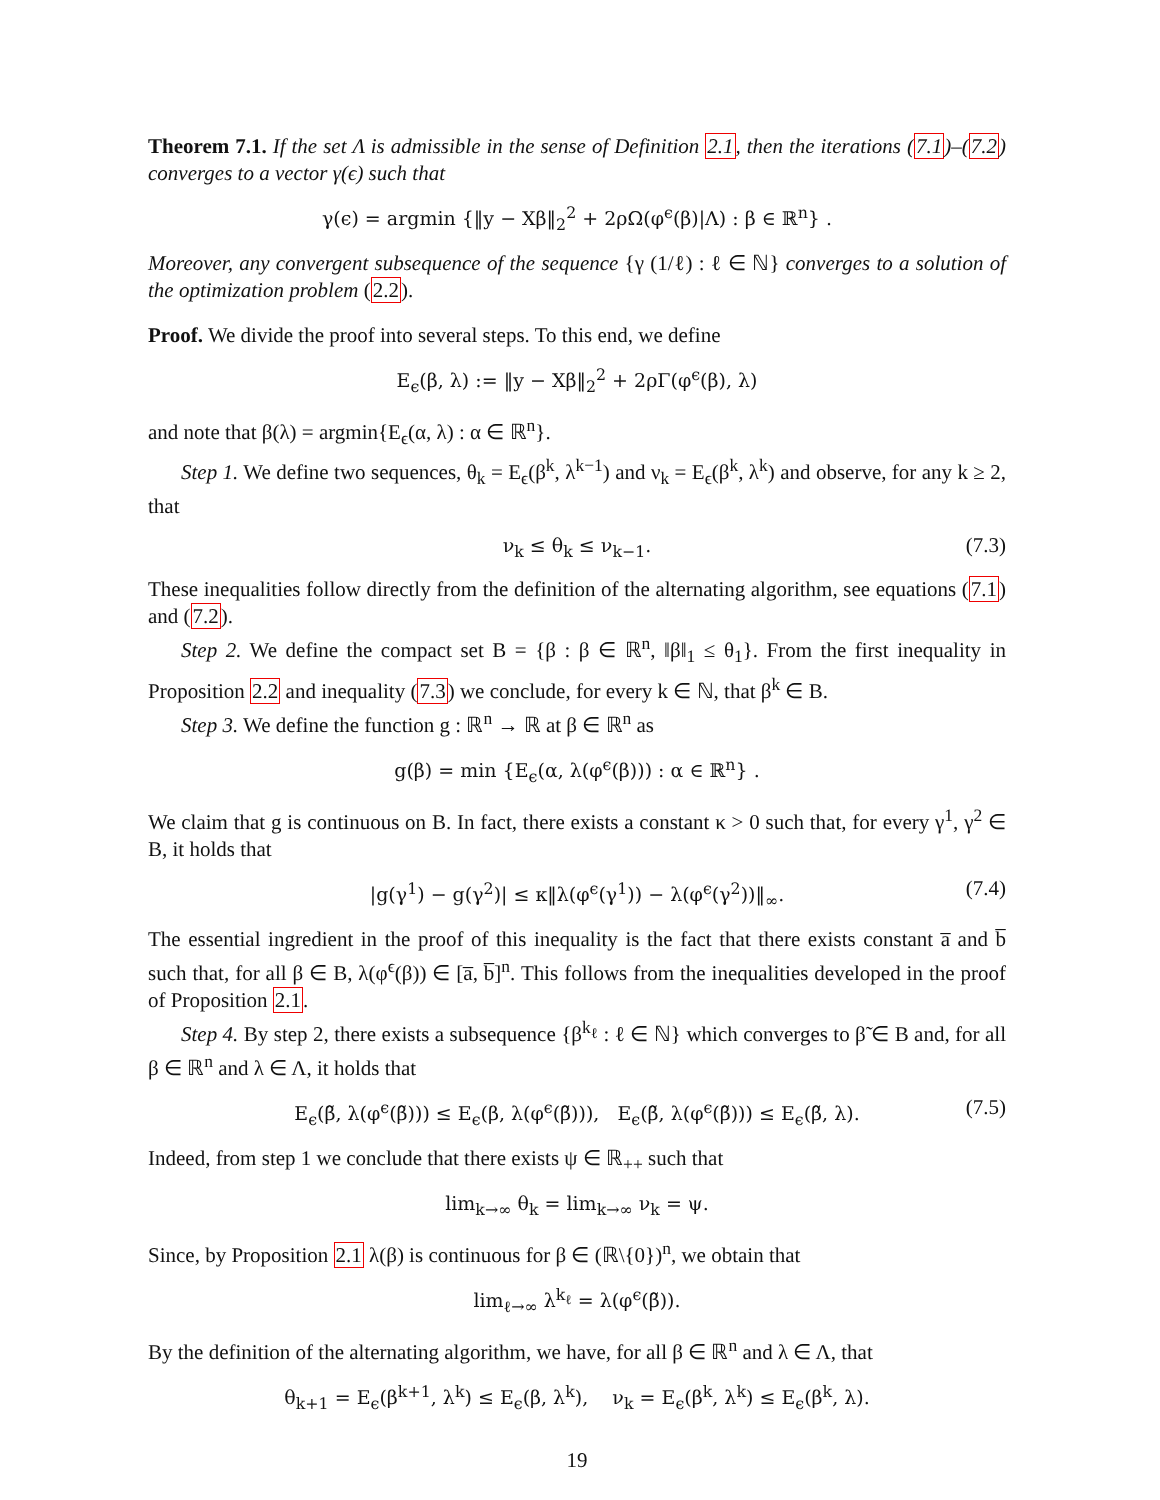Theorem 7.1. If the set Λ is admissible in the sense of Definition 2.1, then the iterations (7.1)–(7.2) converges to a vector γ(ϵ) such that
γ(ϵ) = argmin {‖y − Xβ‖<sub>2</sub><sup>2</sup> + 2ρΩ(φ<sup>ϵ</sup>(β)|Λ) : β ∈ ℝ<sup>n</sup>} .
Moreover, any convergent subsequence of the sequence {γ (1/ℓ) : ℓ ∈ ℕ} converges to a solution of the optimization problem (2.2).
Proof. We divide the proof into several steps. To this end, we define
E<sub>ϵ</sub>(β, λ) := ‖y − Xβ‖<sub>2</sub><sup>2</sup> + 2ρΓ(φ<sup>ϵ</sup>(β), λ)
and note that β(λ) = argmin{E<sub>ϵ</sub>(α, λ) : α ∈ ℝ<sup>n</sup>}.
Step 1. We define two sequences, θ<sub>k</sub> = E<sub>ϵ</sub>(β<sup>k</sup>, λ<sup>k−1</sup>) and ν<sub>k</sub> = E<sub>ϵ</sub>(β<sup>k</sup>, λ<sup>k</sup>) and observe, for any k ≥ 2, that
ν<sub>k</sub> ≤ θ<sub>k</sub> ≤ ν<sub>k−1</sub>. (7.3)
These inequalities follow directly from the definition of the alternating algorithm, see equations (7.1) and (7.2).
Step 2. We define the compact set B = {β : β ∈ ℝ<sup>n</sup>, ‖β‖<sub>1</sub> ≤ θ<sub>1</sub>}. From the first inequality in Proposition 2.2 and inequality (7.3) we conclude, for every k ∈ ℕ, that β<sup>k</sup> ∈ B.
Step 3. We define the function g : ℝ<sup>n</sup> → ℝ at β ∈ ℝ<sup>n</sup> as
g(β) = min {E<sub>ϵ</sub>(α, λ(φ<sup>ϵ</sup>(β))) : α ∈ ℝ<sup>n</sup>} .
We claim that g is continuous on B. In fact, there exists a constant κ > 0 such that, for every γ<sup>1</sup>, γ<sup>2</sup> ∈ B, it holds that
|g(γ<sup>1</sup>) − g(γ<sup>2</sup>)| ≤ κ‖λ(φ<sup>ϵ</sup>(γ<sup>1</sup>)) − λ(φ<sup>ϵ</sup>(γ<sup>2</sup>))‖<sub>∞</sub>. (7.4)
The essential ingredient in the proof of this inequality is the fact that there exists constant a̅ and b̅ such that, for all β ∈ B, λ(φ<sup>ϵ</sup>(β)) ∈ [a̅, b̅]<sup>n</sup>. This follows from the inequalities developed in the proof of Proposition 2.1.
Step 4. By step 2, there exists a subsequence {β<sup>k<sub>ℓ</sub></sup> : ℓ ∈ ℕ} which converges to β̃ ∈ B and, for all β ∈ ℝ<sup>n</sup> and λ ∈ Λ, it holds that
E<sub>ϵ</sub>(β̃, λ(φ<sup>ϵ</sup>(β̃))) ≤ E<sub>ϵ</sub>(β, λ(φ<sup>ϵ</sup>(β̃))), E<sub>ϵ</sub>(β̃, λ(φ<sup>ϵ</sup>(β̃))) ≤ E<sub>ϵ</sub>(β̃, λ). (7.5)
Indeed, from step 1 we conclude that there exists ψ ∈ ℝ<sub>++</sub> such that
lim<sub>k→∞</sub> θ<sub>k</sub> = lim<sub>k→∞</sub> ν<sub>k</sub> = ψ.
Since, by Proposition 2.1 λ(β) is continuous for β ∈ (ℝ\{0})<sup>n</sup>, we obtain that
lim<sub>ℓ→∞</sub> λ<sup>k<sub>ℓ</sub></sup> = λ(φ<sup>ϵ</sup>(β̃)).
By the definition of the alternating algorithm, we have, for all β ∈ ℝ<sup>n</sup> and λ ∈ Λ, that
θ<sub>k+1</sub> = E<sub>ϵ</sub>(β<sup>k+1</sup>, λ<sup>k</sup>) ≤ E<sub>ϵ</sub>(β, λ<sup>k</sup>), ν<sub>k</sub> = E<sub>ϵ</sub>(β<sup>k</sup>, λ<sup>k</sup>) ≤ E<sub>ϵ</sub>(β<sup>k</sup>, λ).
19